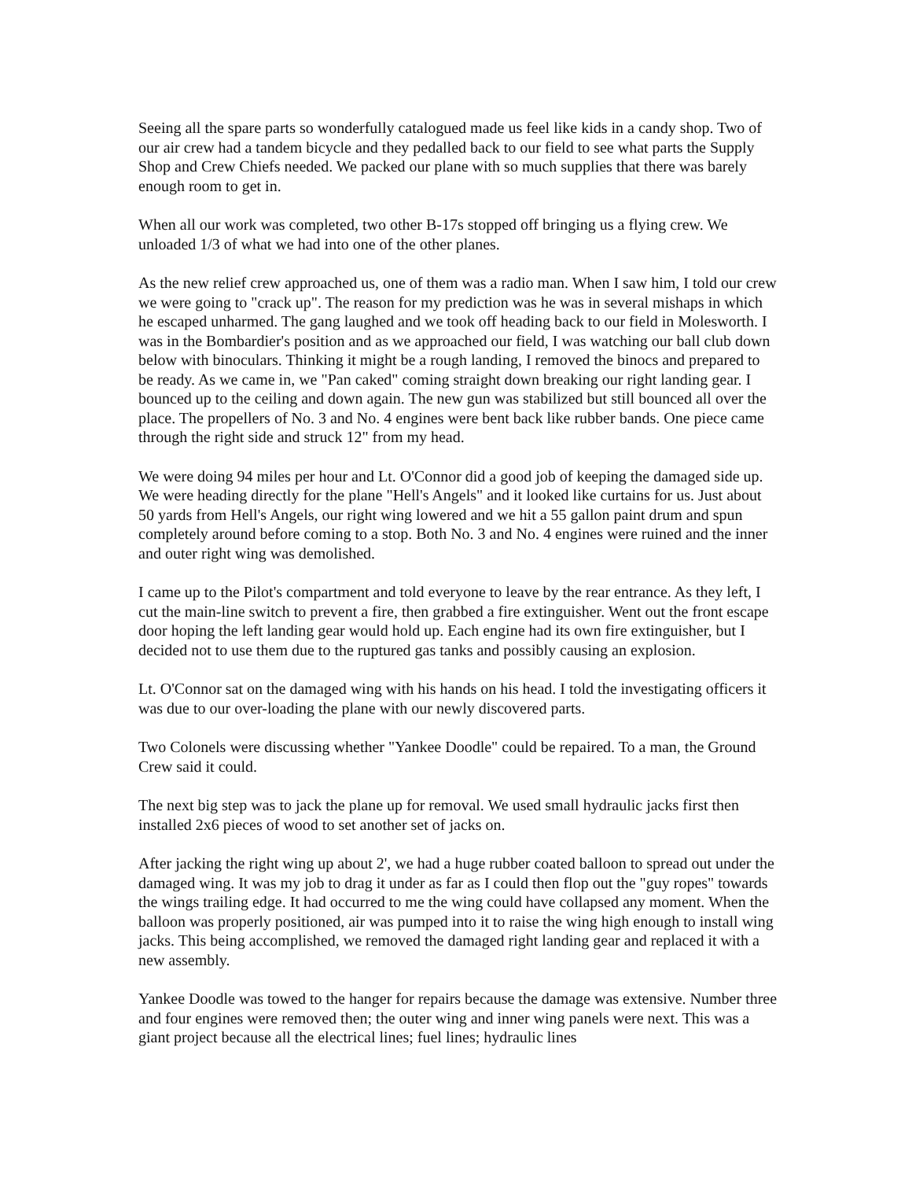Seeing all the spare parts so wonderfully catalogued made us feel like kids in a candy shop. Two of our air crew had a tandem bicycle and they pedalled back to our field to see what parts the Supply Shop and Crew Chiefs needed. We packed our plane with so much supplies that there was barely enough room to get in.
When all our work was completed, two other B-17s stopped off bringing us a flying crew. We unloaded 1/3 of what we had into one of the other planes.
As the new relief crew approached us, one of them was a radio man. When I saw him, I told our crew we were going to "crack up". The reason for my prediction was he was in several mishaps in which he escaped unharmed. The gang laughed and we took off heading back to our field in Molesworth. I was in the Bombardier's position and as we approached our field, I was watching our ball club down below with binoculars. Thinking it might be a rough landing, I removed the binocs and prepared to be ready. As we came in, we "Pan caked" coming straight down breaking our right landing gear. I bounced up to the ceiling and down again. The new gun was stabilized but still bounced all over the place. The propellers of No. 3 and No. 4 engines were bent back like rubber bands. One piece came through the right side and struck 12" from my head.
We were doing 94 miles per hour and Lt. O'Connor did a good job of keeping the damaged side up. We were heading directly for the plane "Hell's Angels" and it looked like curtains for us. Just about 50 yards from Hell's Angels, our right wing lowered and we hit a 55 gallon paint drum and spun completely around before coming to a stop. Both No. 3 and No. 4 engines were ruined and the inner and outer right wing was demolished.
I came up to the Pilot's compartment and told everyone to leave by the rear entrance. As they left, I cut the main-line switch to prevent a fire, then grabbed a fire extinguisher. Went out the front escape door hoping the left landing gear would hold up. Each engine had its own fire extinguisher, but I decided not to use them due to the ruptured gas tanks and possibly causing an explosion.
Lt. O'Connor sat on the damaged wing with his hands on his head. I told the investigating officers it was due to our over-loading the plane with our newly discovered parts.
Two Colonels were discussing whether "Yankee Doodle" could be repaired. To a man, the Ground Crew said it could.
The next big step was to jack the plane up for removal. We used small hydraulic jacks first then installed 2x6 pieces of wood to set another set of jacks on.
After jacking the right wing up about 2', we had a huge rubber coated balloon to spread out under the damaged wing. It was my job to drag it under as far as I could then flop out the "guy ropes" towards the wings trailing edge. It had occurred to me the wing could have collapsed any moment. When the balloon was properly positioned, air was pumped into it to raise the wing high enough to install wing jacks. This being accomplished, we removed the damaged right landing gear and replaced it with a new assembly.
Yankee Doodle was towed to the hanger for repairs because the damage was extensive. Number three and four engines were removed then; the outer wing and inner wing panels were next. This was a giant project because all the electrical lines; fuel lines; hydraulic lines